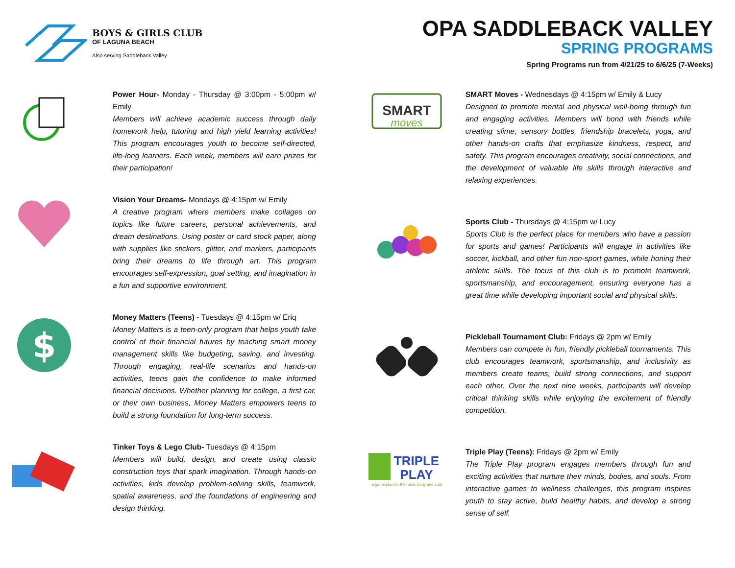BOYS & GIRLS CLUB
OF LAGUNA BEACH
Also serving Saddleback Valley
OPA SADDLEBACK VALLEY
SPRING PROGRAMS
Spring Programs run from 4/21/25 to 6/6/25 (7-Weeks)
Power Hour- Monday - Thursday @ 3:00pm - 5:00pm w/ Emily
Members will achieve academic success through daily homework help, tutoring and high yield learning activities! This program encourages youth to become self-directed, life-long learners. Each week, members will earn prizes for their participation!
Vision Your Dreams- Mondays @ 4:15pm w/ Emily
A creative program where members make collages on topics like future careers, personal achievements, and dream destinations. Using poster or card stock paper, along with supplies like stickers, glitter, and markers, participants bring their dreams to life through art. This program encourages self-expression, goal setting, and imagination in a fun and supportive environment.
$
Money Matters (Teens) - Tuesdays @ 4:15pm w/ Eriq
Money Matters is a teen-only program that helps youth take control of their financial futures by teaching smart money management skills like budgeting, saving, and investing. Through engaging, real-life scenarios and hands-on activities, teens gain the confidence to make informed financial decisions. Whether planning for college, a first car, or their own business, Money Matters empowers teens to build a strong foundation for long-term success.
Tinker Toys & Lego Club- Tuesdays @ 4:15pm
Members will build, design, and create using classic construction toys that spark imagination. Through hands-on activities, kids develop problem-solving skills, teamwork, spatial awareness, and the foundations of engineering and design thinking.
SMART
moves
SMART Moves - Wednesdays @ 4:15pm w/ Emily & Lucy
Designed to promote mental and physical well-being through fun and engaging activities. Members will bond with friends while creating slime, sensory bottles, friendship bracelets, yoga, and other hands-on crafts that emphasize kindness, respect, and safety. This program encourages creativity, social connections, and the development of valuable life skills through interactive and relaxing experiences.
Sports Club - Thursdays @ 4:15pm w/ Lucy
Sports Club is the perfect place for members who have a passion for sports and games! Participants will engage in activities like soccer, kickball, and other fun non-sport games, while honing their athletic skills. The focus of this club is to promote teamwork, sportsmanship, and encouragement, ensuring everyone has a great time while developing important social and physical skills.
Pickleball Tournament Club: Fridays @ 2pm w/ Emily
Members can compete in fun, friendly pickleball tournaments. This club encourages teamwork, sportsmanship, and inclusivity as members create teams, build strong connections, and support each other. Over the next nine weeks, participants will develop critical thinking skills while enjoying the excitement of friendly competition.
TRIPLE
PLAY
a game plan for the mind, body and soul
Triple Play (Teens): Fridays @ 2pm w/ Emily
The Triple Play program engages members through fun and exciting activities that nurture their minds, bodies, and souls. From interactive games to wellness challenges, this program inspires youth to stay active, build healthy habits, and develop a strong sense of self.